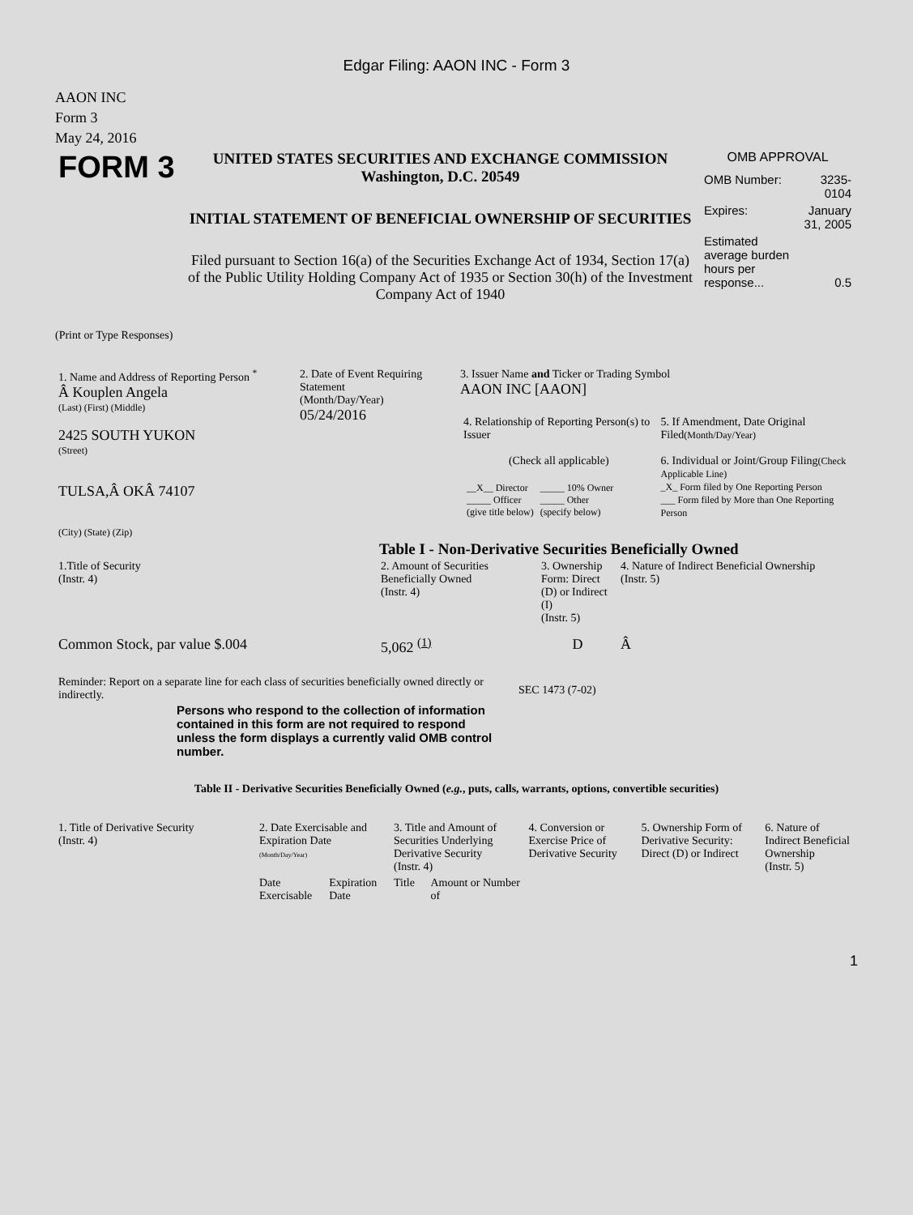Edgar Filing: AAON INC - Form 3
AAON INC
Form 3
May 24, 2016
| FORM 3 | UNITED STATES SECURITIES AND EXCHANGE COMMISSION Washington, D.C. 20549 INITIAL STATEMENT OF BENEFICIAL OWNERSHIP OF SECURITIES Filed pursuant to Section 16(a) of the Securities Exchange Act of 1934, Section 17(a) of the Public Utility Holding Company Act of 1935 or Section 30(h) of the Investment Company Act of 1940 | OMB APPROVAL / OMB Number: / 3235-0104 / / Expires: / January 31, 2005 / / Estimated average burden hours per response... / 0.5 / |
(Print or Type Responses)
| 1. Name and Address of Reporting Person <sup>*</sup> Â Kouplen Angela (Last) (First) (Middle) 2425 SOUTH YUKON (Street) TULSA,Â OKÂ 74107 (City) (State) (Zip) | 2. Date of Event Requiring Statement (Month/Day/Year) 05/24/2016 | 3. Issuer Name and Ticker or Trading Symbol AAON INC [AAON] / 4. Relationship of Reporting Person(s) to Issuer (Check all applicable) / __X__ Director _____ Officer (give title below) / _____ 10% Owner _____ Other (specify below) / / 5. If Amendment, Date Original Filed (Month/Day/Year) 6. Individual or Joint/Group Filing (Check Applicable Line) _X_ Form filed by One Reporting Person ___ Form filed by More than One Reporting Person / |
Table I - Non-Derivative Securities Beneficially Owned
| 1.Title of Security (Instr. 4) | 2. Amount of Securities Beneficially Owned (Instr. 4) | 3. Ownership Form: Direct (D) or Indirect (I) (Instr. 5) | 4. Nature of Indirect Beneficial Ownership (Instr. 5) |
| --- | --- | --- | --- |
| Common Stock, par value $.004 | 5,062 <sup>(1)</sup> | D | Â |
| Reminder: Report on a separate line for each class of securities beneficially owned directly or indirectly. | SEC 1473 (7-02) |
Persons who respond to the collection of information contained in this form are not required to respond unless the form displays a currently valid OMB control number.
Table II - Derivative Securities Beneficially Owned (e.g., puts, calls, warrants, options, convertible securities)
| 1. Title of Derivative Security (Instr. 4) | 2. Date Exercisable and Expiration Date (Month/Day/Year) | | 3. Title and Amount of Securities Underlying Derivative Security (Instr. 4) | | 4. Conversion or Exercise Price of Derivative Security | 5. Ownership Form of Derivative Security: Direct (D) or Indirect | 6. Nature of Indirect Beneficial Ownership (Instr. 5) |
| --- | --- | --- | --- | --- | --- | --- | --- |
| | Date Exercisable | Expiration Date | Title | Amount or Number of | | | |
1